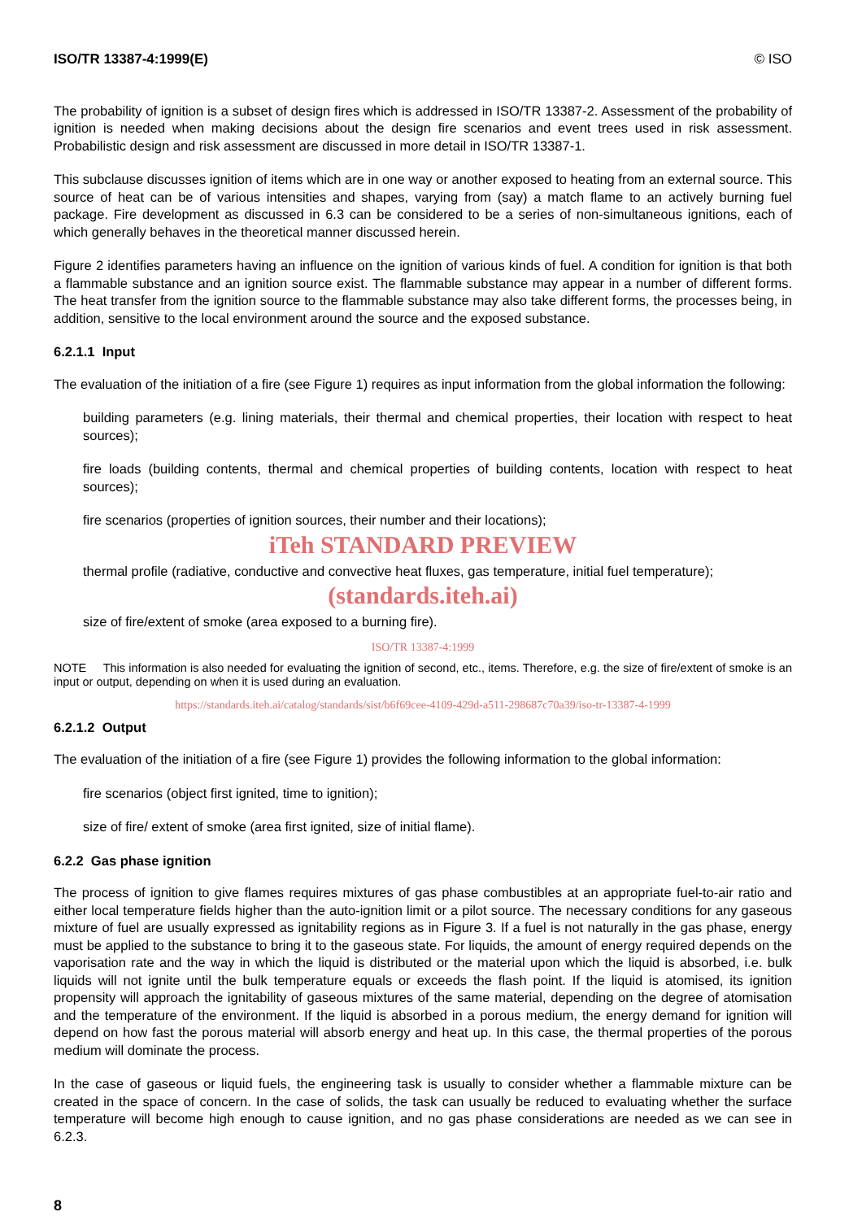ISO/TR 13387-4:1999(E) © ISO
The probability of ignition is a subset of design fires which is addressed in ISO/TR 13387-2. Assessment of the probability of ignition is needed when making decisions about the design fire scenarios and event trees used in risk assessment. Probabilistic design and risk assessment are discussed in more detail in ISO/TR 13387-1.
This subclause discusses ignition of items which are in one way or another exposed to heating from an external source. This source of heat can be of various intensities and shapes, varying from (say) a match flame to an actively burning fuel package. Fire development as discussed in 6.3 can be considered to be a series of non-simultaneous ignitions, each of which generally behaves in the theoretical manner discussed herein.
Figure 2 identifies parameters having an influence on the ignition of various kinds of fuel. A condition for ignition is that both a flammable substance and an ignition source exist. The flammable substance may appear in a number of different forms. The heat transfer from the ignition source to the flammable substance may also take different forms, the processes being, in addition, sensitive to the local environment around the source and the exposed substance.
6.2.1.1 Input
The evaluation of the initiation of a fire (see Figure 1) requires as input information from the global information the following:
building parameters (e.g. lining materials, their thermal and chemical properties, their location with respect to heat sources);
fire loads (building contents, thermal and chemical properties of building contents, location with respect to heat sources);
fire scenarios (properties of ignition sources, their number and their locations);
iTeh STANDARD PREVIEW
thermal profile (radiative, conductive and convective heat fluxes, gas temperature, initial fuel temperature);
(standards.iteh.ai)
size of fire/extent of smoke (area exposed to a burning fire).
ISO/TR 13387-4:1999
NOTE This information is also needed for evaluating the ignition of second, etc., items. Therefore, e.g. the size of fire/extent of smoke is an input or output, depending on when it is used during an evaluation.
https://standards.iteh.ai/catalog/standards/sist/b6f69cee-4109-429d-a511-298687c70a39/iso-tr-13387-4-1999
6.2.1.2 Output
The evaluation of the initiation of a fire (see Figure 1) provides the following information to the global information:
fire scenarios (object first ignited, time to ignition);
size of fire/ extent of smoke (area first ignited, size of initial flame).
6.2.2 Gas phase ignition
The process of ignition to give flames requires mixtures of gas phase combustibles at an appropriate fuel-to-air ratio and either local temperature fields higher than the auto-ignition limit or a pilot source. The necessary conditions for any gaseous mixture of fuel are usually expressed as ignitability regions as in Figure 3. If a fuel is not naturally in the gas phase, energy must be applied to the substance to bring it to the gaseous state. For liquids, the amount of energy required depends on the vaporisation rate and the way in which the liquid is distributed or the material upon which the liquid is absorbed, i.e. bulk liquids will not ignite until the bulk temperature equals or exceeds the flash point. If the liquid is atomised, its ignition propensity will approach the ignitability of gaseous mixtures of the same material, depending on the degree of atomisation and the temperature of the environment. If the liquid is absorbed in a porous medium, the energy demand for ignition will depend on how fast the porous material will absorb energy and heat up. In this case, the thermal properties of the porous medium will dominate the process.
In the case of gaseous or liquid fuels, the engineering task is usually to consider whether a flammable mixture can be created in the space of concern. In the case of solids, the task can usually be reduced to evaluating whether the surface temperature will become high enough to cause ignition, and no gas phase considerations are needed as we can see in 6.2.3.
8